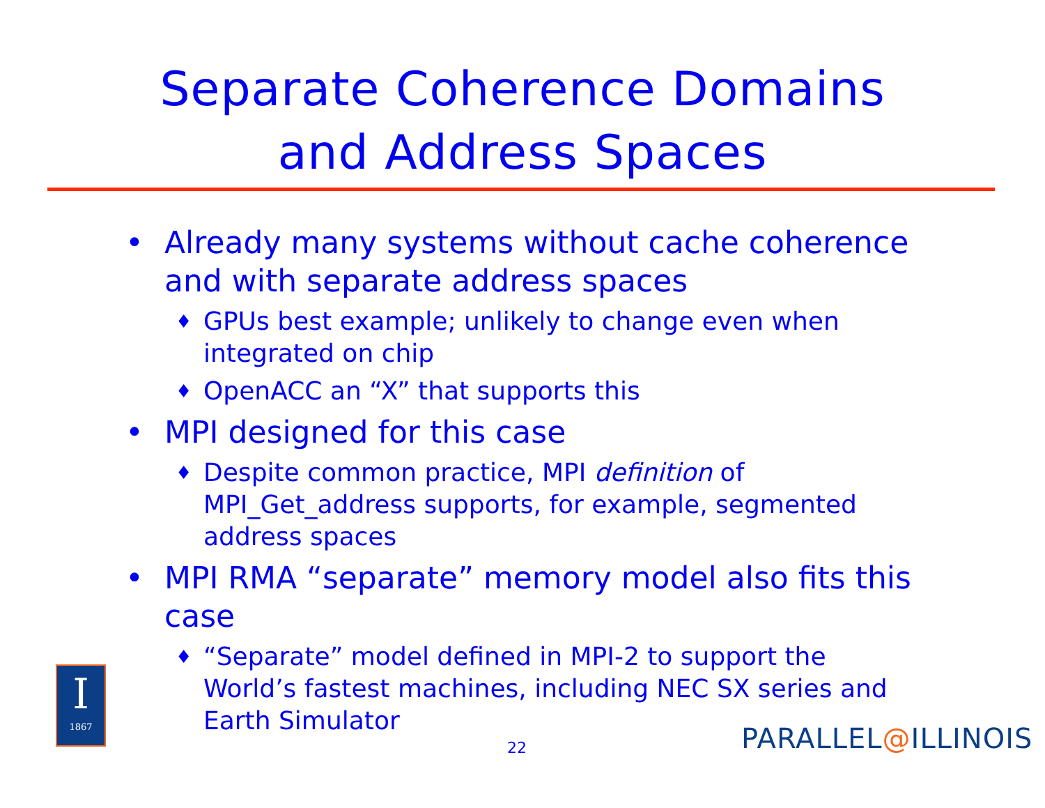Separate Coherence Domains
and Address Spaces
• Already many systems without cache coherence and with separate address spaces
♦ GPUs best example; unlikely to change even when integrated on chip
♦ OpenACC an “X” that supports this
• MPI designed for this case
♦ Despite common practice, MPI definition of MPI_Get_address supports, for example, segmented address spaces
• MPI RMA “separate” memory model also fits this case
♦ “Separate” model defined in MPI-2 to support the World’s fastest machines, including NEC SX series and Earth Simulator
22
I
1867
PARALLEL@ILLINOIS